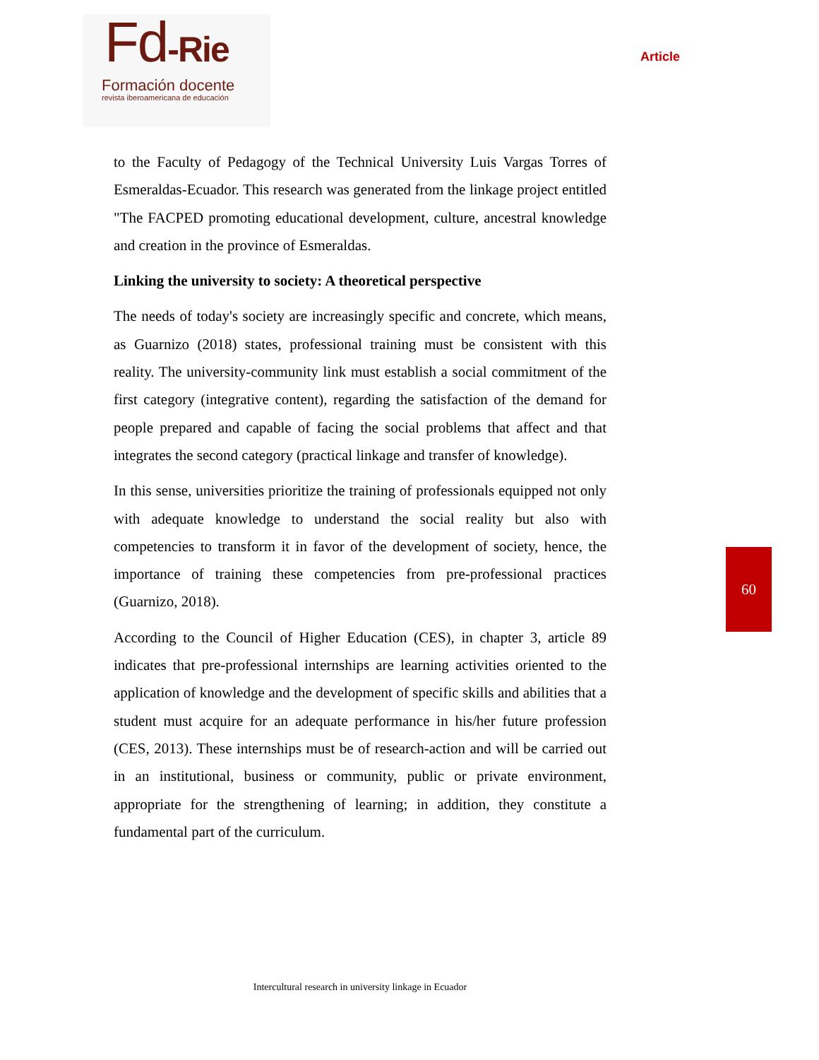Fd-Rie
Formación docente
revista iberoamericana de educación
Article
to the Faculty of Pedagogy of the Technical University Luis Vargas Torres of Esmeraldas-Ecuador. This research was generated from the linkage project entitled "The FACPED promoting educational development, culture, ancestral knowledge and creation in the province of Esmeraldas.
Linking the university to society: A theoretical perspective
The needs of today's society are increasingly specific and concrete, which means, as Guarnizo (2018) states, professional training must be consistent with this reality. The university-community link must establish a social commitment of the first category (integrative content), regarding the satisfaction of the demand for people prepared and capable of facing the social problems that affect and that integrates the second category (practical linkage and transfer of knowledge).
In this sense, universities prioritize the training of professionals equipped not only with adequate knowledge to understand the social reality but also with competencies to transform it in favor of the development of society, hence, the importance of training these competencies from pre-professional practices (Guarnizo, 2018).
According to the Council of Higher Education (CES), in chapter 3, article 89 indicates that pre-professional internships are learning activities oriented to the application of knowledge and the development of specific skills and abilities that a student must acquire for an adequate performance in his/her future profession (CES, 2013). These internships must be of research-action and will be carried out in an institutional, business or community, public or private environment, appropriate for the strengthening of learning; in addition, they constitute a fundamental part of the curriculum.
60
Intercultural research in university linkage in Ecuador